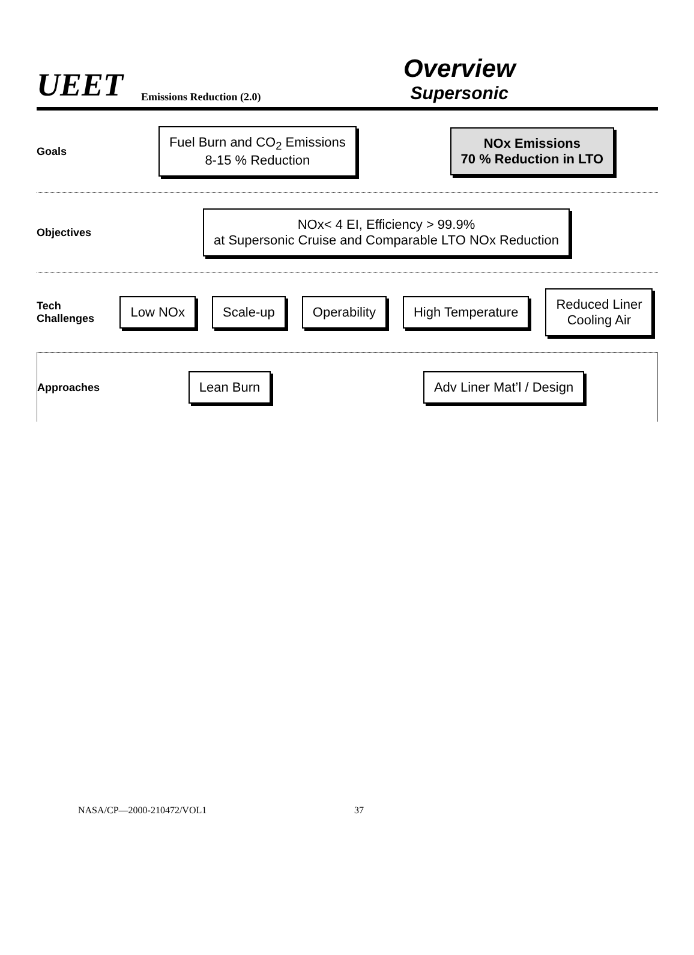UEET
Emissions Reduction (2.0)
Overview
Supersonic
Goals
Fuel Burn and CO<sub>2</sub> Emissions
8-15 % Reduction
NOx Emissions
70 % Reduction in LTO
Objectives
NOx< 4 EI, Efficiency > 99.9%
at Supersonic Cruise and Comparable LTO NOx Reduction
Tech Challenges
Low NOx Scale-up Operability High Temperature
Reduced Liner
Cooling Air
Approaches
Lean Burn Adv Liner Mat’l / Design
NASA/CP—2000-210472/VOL1 37